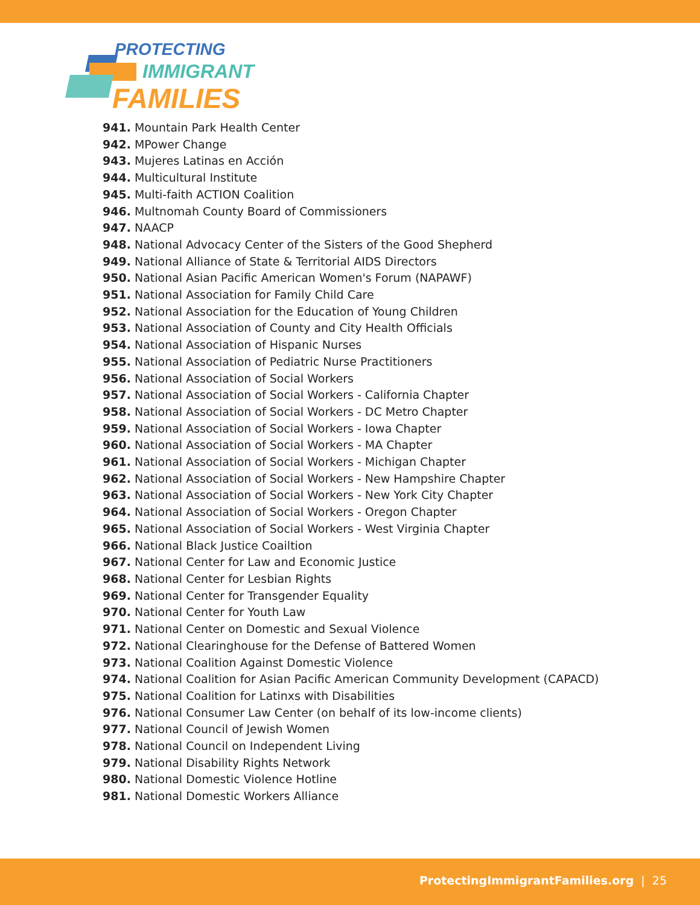PROTECTING
IMMIGRANT
FAMILIES
941. Mountain Park Health Center
942. MPower Change
943. Mujeres Latinas en Acción
944. Multicultural Institute
945. Multi-faith ACTION Coalition
946. Multnomah County Board of Commissioners
947. NAACP
948. National Advocacy Center of the Sisters of the Good Shepherd
949. National Alliance of State & Territorial AIDS Directors
950. National Asian Pacific American Women's Forum (NAPAWF)
951. National Association for Family Child Care
952. National Association for the Education of Young Children
953. National Association of County and City Health Officials
954. National Association of Hispanic Nurses
955. National Association of Pediatric Nurse Practitioners
956. National Association of Social Workers
957. National Association of Social Workers - California Chapter
958. National Association of Social Workers - DC Metro Chapter
959. National Association of Social Workers - Iowa Chapter
960. National Association of Social Workers - MA Chapter
961. National Association of Social Workers - Michigan Chapter
962. National Association of Social Workers - New Hampshire Chapter
963. National Association of Social Workers - New York City Chapter
964. National Association of Social Workers - Oregon Chapter
965. National Association of Social Workers - West Virginia Chapter
966. National Black Justice Coailtion
967. National Center for Law and Economic Justice
968. National Center for Lesbian Rights
969. National Center for Transgender Equality
970. National Center for Youth Law
971. National Center on Domestic and Sexual Violence
972. National Clearinghouse for the Defense of Battered Women
973. National Coalition Against Domestic Violence
974. National Coalition for Asian Pacific American Community Development (CAPACD)
975. National Coalition for Latinxs with Disabilities
976. National Consumer Law Center (on behalf of its low-income clients)
977. National Council of Jewish Women
978. National Council on Independent Living
979. National Disability Rights Network
980. National Domestic Violence Hotline
981. National Domestic Workers Alliance
ProtectingImmigrantFamilies.org | 25